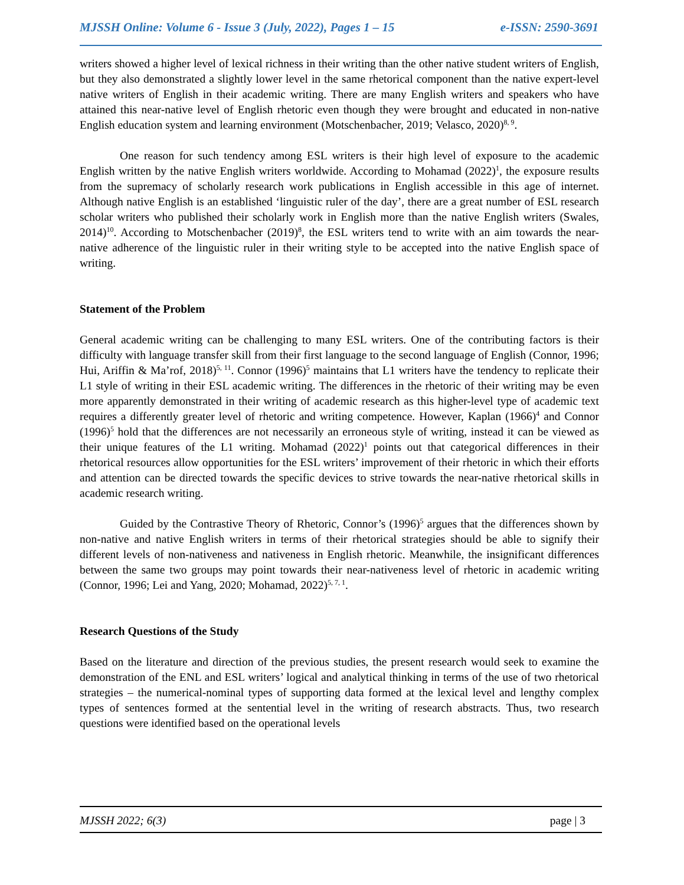MJSSH Online: Volume 6 - Issue 3 (July, 2022), Pages 1 – 15 e-ISSN: 2590-3691
writers showed a higher level of lexical richness in their writing than the other native student writers of English, but they also demonstrated a slightly lower level in the same rhetorical component than the native expert-level native writers of English in their academic writing. There are many English writers and speakers who have attained this near-native level of English rhetoric even though they were brought and educated in non-native English education system and learning environment (Motschenbacher, 2019; Velasco, 2020)<sup>8, 9</sup>.
One reason for such tendency among ESL writers is their high level of exposure to the academic English written by the native English writers worldwide. According to Mohamad (2022)<sup>1</sup>, the exposure results from the supremacy of scholarly research work publications in English accessible in this age of internet. Although native English is an established ‘linguistic ruler of the day’, there are a great number of ESL research scholar writers who published their scholarly work in English more than the native English writers (Swales, 2014)<sup>10</sup>. According to Motschenbacher (2019)<sup>8</sup>, the ESL writers tend to write with an aim towards the near-native adherence of the linguistic ruler in their writing style to be accepted into the native English space of writing.
Statement of the Problem
General academic writing can be challenging to many ESL writers. One of the contributing factors is their difficulty with language transfer skill from their first language to the second language of English (Connor, 1996; Hui, Ariffin & Ma’rof, 2018)<sup>5, 11</sup>. Connor (1996)<sup>5</sup> maintains that L1 writers have the tendency to replicate their L1 style of writing in their ESL academic writing. The differences in the rhetoric of their writing may be even more apparently demonstrated in their writing of academic research as this higher-level type of academic text requires a differently greater level of rhetoric and writing competence. However, Kaplan (1966)<sup>4</sup> and Connor (1996)<sup>5</sup> hold that the differences are not necessarily an erroneous style of writing, instead it can be viewed as their unique features of the L1 writing. Mohamad (2022)<sup>1</sup> points out that categorical differences in their rhetorical resources allow opportunities for the ESL writers’ improvement of their rhetoric in which their efforts and attention can be directed towards the specific devices to strive towards the near-native rhetorical skills in academic research writing.
Guided by the Contrastive Theory of Rhetoric, Connor’s (1996)<sup>5</sup> argues that the differences shown by non-native and native English writers in terms of their rhetorical strategies should be able to signify their different levels of non-nativeness and nativeness in English rhetoric. Meanwhile, the insignificant differences between the same two groups may point towards their near-nativeness level of rhetoric in academic writing (Connor, 1996; Lei and Yang, 2020; Mohamad, 2022)<sup>5, 7, 1</sup>.
Research Questions of the Study
Based on the literature and direction of the previous studies, the present research would seek to examine the demonstration of the ENL and ESL writers’ logical and analytical thinking in terms of the use of two rhetorical strategies – the numerical-nominal types of supporting data formed at the lexical level and lengthy complex types of sentences formed at the sentential level in the writing of research abstracts. Thus, two research questions were identified based on the operational levels
MJSSH 2022; 6(3) page | 3